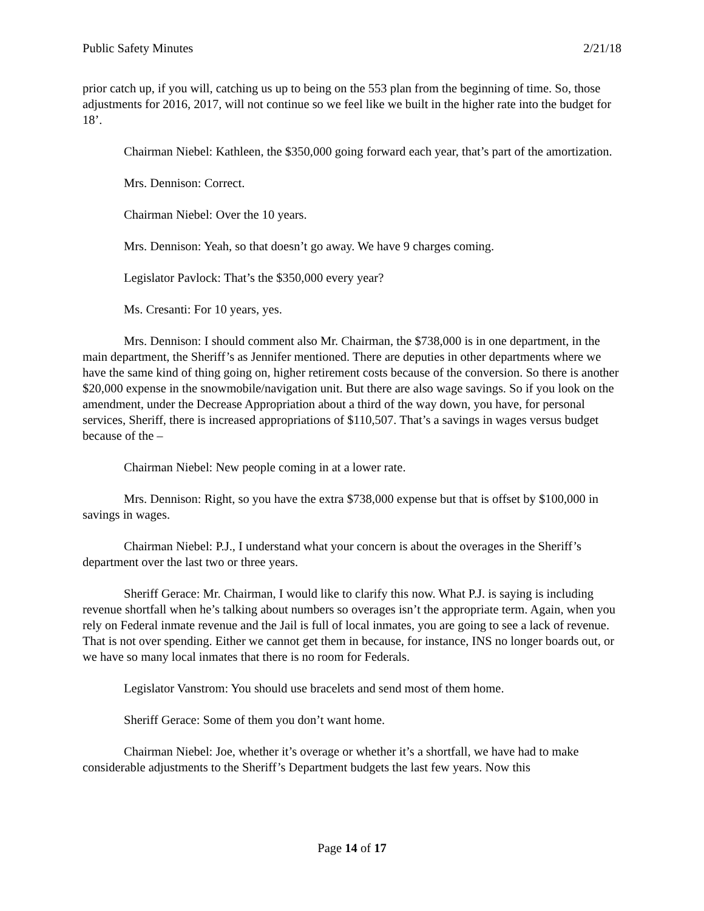Public Safety Minutes 2/21/18
prior catch up, if you will, catching us up to being on the 553 plan from the beginning of time. So, those adjustments for 2016, 2017, will not continue so we feel like we built in the higher rate into the budget for 18’.
Chairman Niebel: Kathleen, the $350,000 going forward each year, that’s part of the amortization.
Mrs. Dennison: Correct.
Chairman Niebel: Over the 10 years.
Mrs. Dennison: Yeah, so that doesn’t go away. We have 9 charges coming.
Legislator Pavlock: That’s the $350,000 every year?
Ms. Cresanti: For 10 years, yes.
Mrs. Dennison: I should comment also Mr. Chairman, the $738,000 is in one department, in the main department, the Sheriff’s as Jennifer mentioned. There are deputies in other departments where we have the same kind of thing going on, higher retirement costs because of the conversion. So there is another $20,000 expense in the snowmobile/navigation unit. But there are also wage savings. So if you look on the amendment, under the Decrease Appropriation about a third of the way down, you have, for personal services, Sheriff, there is increased appropriations of $110,507. That’s a savings in wages versus budget because of the –
Chairman Niebel: New people coming in at a lower rate.
Mrs. Dennison: Right, so you have the extra $738,000 expense but that is offset by $100,000 in savings in wages.
Chairman Niebel: P.J., I understand what your concern is about the overages in the Sheriff’s department over the last two or three years.
Sheriff Gerace: Mr. Chairman, I would like to clarify this now. What P.J. is saying is including revenue shortfall when he’s talking about numbers so overages isn’t the appropriate term. Again, when you rely on Federal inmate revenue and the Jail is full of local inmates, you are going to see a lack of revenue. That is not over spending. Either we cannot get them in because, for instance, INS no longer boards out, or we have so many local inmates that there is no room for Federals.
Legislator Vanstrom: You should use bracelets and send most of them home.
Sheriff Gerace: Some of them you don’t want home.
Chairman Niebel: Joe, whether it’s overage or whether it’s a shortfall, we have had to make considerable adjustments to the Sheriff’s Department budgets the last few years. Now this
Page 14 of 17